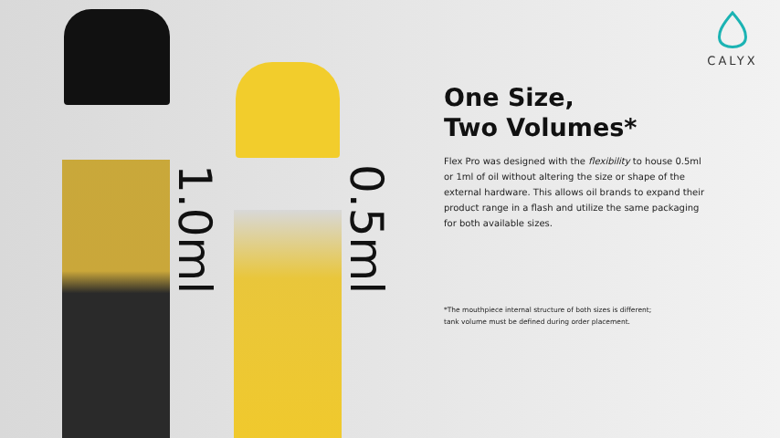1.0ml
0.5ml
CALYX
One Size,
Two Volumes*
Flex Pro was designed with the flexibility to house 0.5ml or 1ml of oil without altering the size or shape of the external hardware. This allows oil brands to expand their product range in a flash and utilize the same packaging for both available sizes.
*The mouthpiece internal structure of both sizes is different;
tank volume must be defined during order placement.